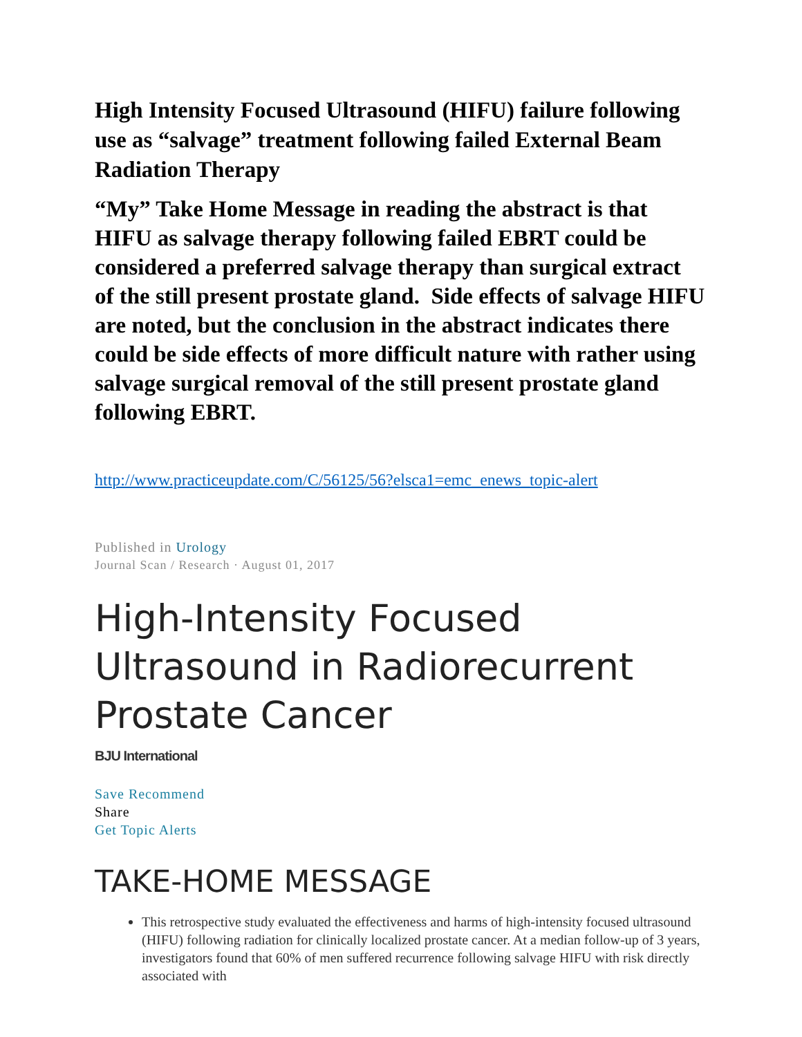High Intensity Focused Ultrasound (HIFU) failure following use as “salvage” treatment following failed External Beam Radiation Therapy
“My” Take Home Message in reading the abstract is that HIFU as salvage therapy following failed EBRT could be considered a preferred salvage therapy than surgical extract of the still present prostate gland. Side effects of salvage HIFU are noted, but the conclusion in the abstract indicates there could be side effects of more difficult nature with rather using salvage surgical removal of the still present prostate gland following EBRT.
http://www.practiceupdate.com/C/56125/56?elsca1=emc_enews_topic-alert
Published in Urology
Journal Scan / Research · August 01, 2017
High-Intensity Focused Ultrasound in Radiorecurrent Prostate Cancer
BJU International
Save Recommend
Share
Get Topic Alerts
TAKE-HOME MESSAGE
This retrospective study evaluated the effectiveness and harms of high-intensity focused ultrasound (HIFU) following radiation for clinically localized prostate cancer. At a median follow-up of 3 years, investigators found that 60% of men suffered recurrence following salvage HIFU with risk directly associated with